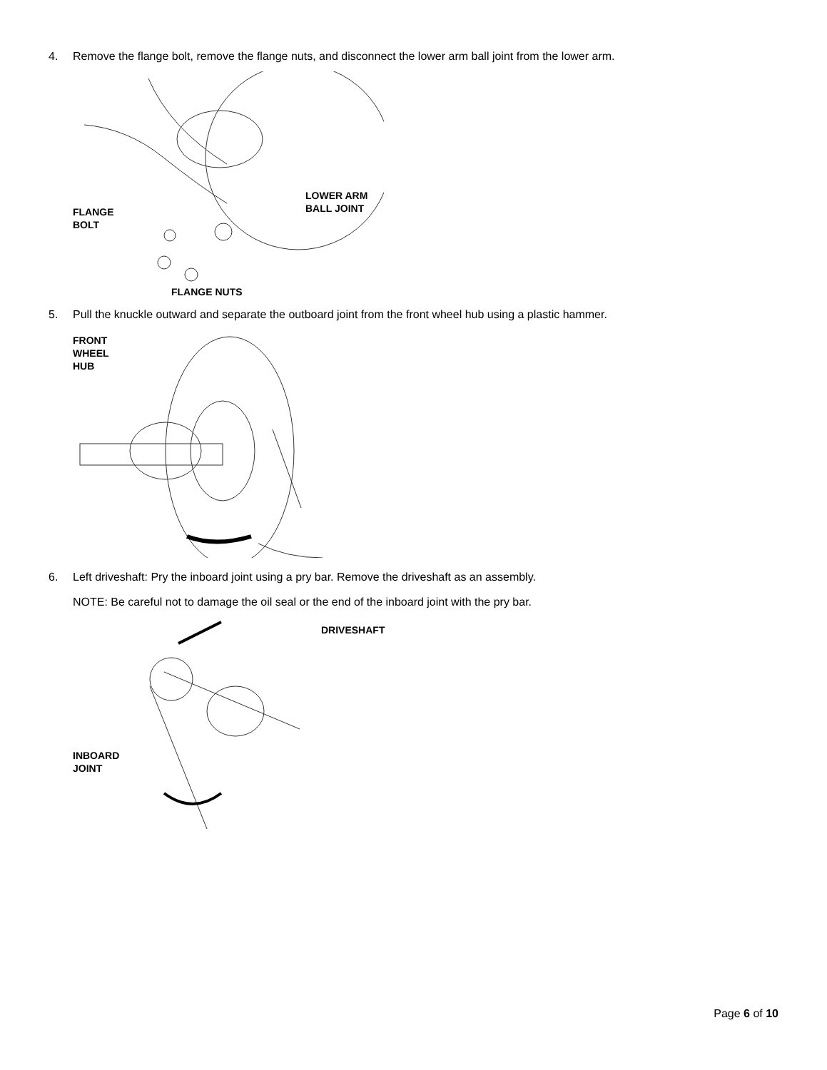4. Remove the flange bolt, remove the flange nuts, and disconnect the lower arm ball joint from the lower arm.
FLANGE
BOLT
LOWER ARM
BALL JOINT
FLANGE NUTS
5. Pull the knuckle outward and separate the outboard joint from the front wheel hub using a plastic hammer.
FRONT
WHEEL
HUB
6. Left driveshaft: Pry the inboard joint using a pry bar. Remove the driveshaft as an assembly.
NOTE: Be careful not to damage the oil seal or the end of the inboard joint with the pry bar.
DRIVESHAFT
INBOARD
JOINT
Page 6 of 10